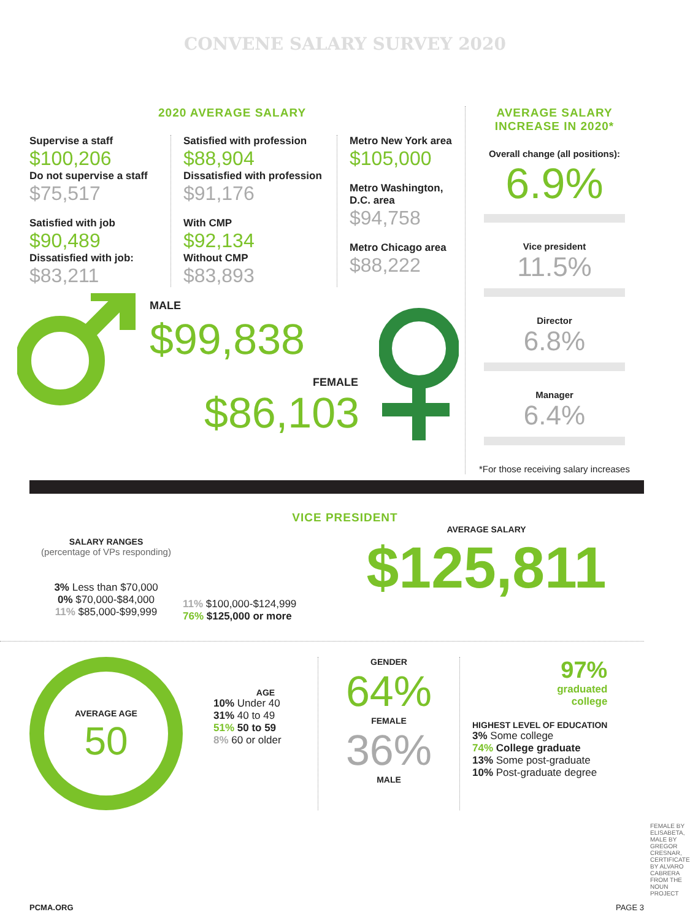CONVENE SALARY SURVEY 2020
2020 AVERAGE SALARY
Supervise a staff
$100,206
Do not supervise a staff
$75,517
Satisfied with job
$90,489
Dissatisfied with job:
$83,211
Satisfied with profession
$88,904
Dissatisfied with profession
$91,176
With CMP
$92,134
Without CMP
$83,893
Metro New York area
$105,000
Metro Washington, D.C. area
$94,758
Metro Chicago area
$88,222
MALE
$99,838
FEMALE
$86,103
AVERAGE SALARY INCREASE IN 2020*
Overall change (all positions):
6.9%
Vice president
11.5%
Director
6.8%
Manager
6.4%
*For those receiving salary increases
VICE PRESIDENT
SALARY RANGES
(percentage of VPs responding)
3% Less than $70,000
0% $70,000-$84,000
11% $85,000-$99,999
11% $100,000-$124,999
76% $125,000 or more
AVERAGE SALARY
$125,811
AVERAGE AGE
50
AGE
10% Under 40
31% 40 to 49
51% 50 to 59
8% 60 or older
GENDER
64%
FEMALE
36%
MALE
97%
graduated
college
HIGHEST LEVEL OF EDUCATION
3% Some college
74% College graduate
13% Some post-graduate
10% Post-graduate degree
FEMALE BY ELISABETA, MALE BY GREGOR CRESNAR, CERTIFICATE BY ALVARO CABRERA FROM THE NOUN PROJECT
PCMA.ORG PAGE 3